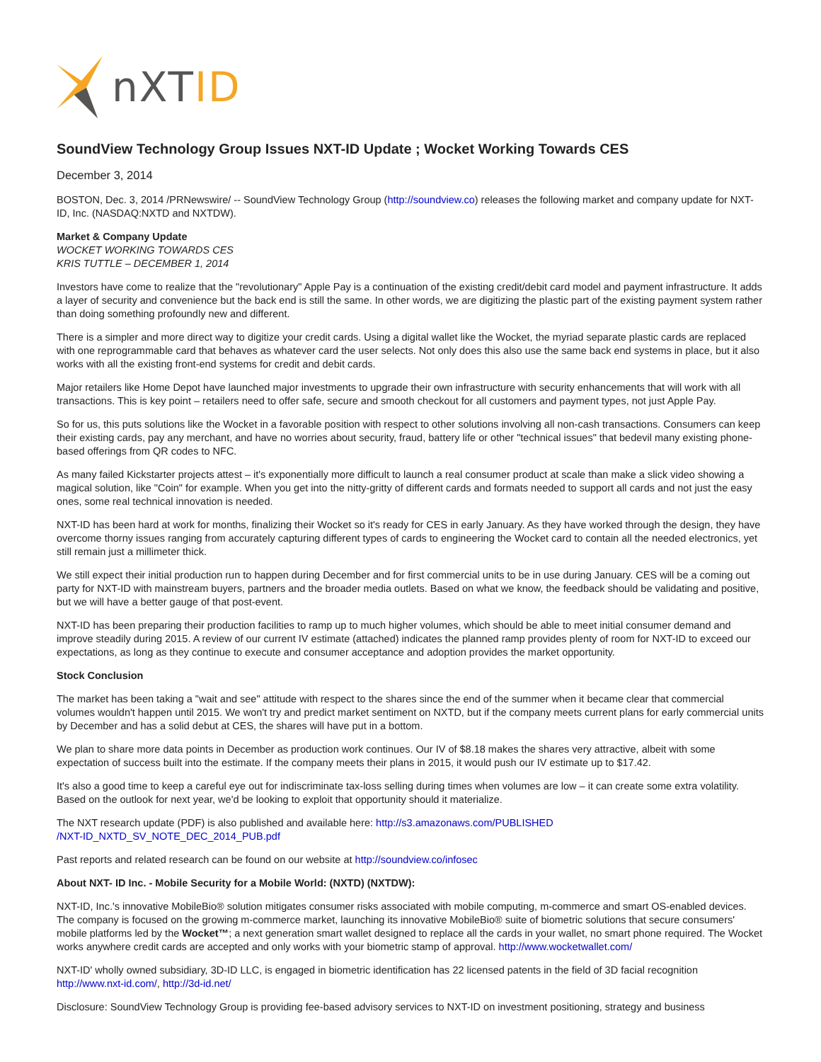nXTID
SoundView Technology Group Issues NXT-ID Update ; Wocket Working Towards CES
December 3, 2014
BOSTON, Dec. 3, 2014 /PRNewswire/ -- SoundView Technology Group (http://soundview.co) releases the following market and company update for NXT-ID, Inc. (NASDAQ:NXTD and NXTDW).
Market & Company Update
WOCKET WORKING TOWARDS CES
KRIS TUTTLE – DECEMBER 1, 2014
Investors have come to realize that the "revolutionary" Apple Pay is a continuation of the existing credit/debit card model and payment infrastructure. It adds a layer of security and convenience but the back end is still the same. In other words, we are digitizing the plastic part of the existing payment system rather than doing something profoundly new and different.
There is a simpler and more direct way to digitize your credit cards. Using a digital wallet like the Wocket, the myriad separate plastic cards are replaced with one reprogrammable card that behaves as whatever card the user selects. Not only does this also use the same back end systems in place, but it also works with all the existing front-end systems for credit and debit cards.
Major retailers like Home Depot have launched major investments to upgrade their own infrastructure with security enhancements that will work with all transactions. This is key point – retailers need to offer safe, secure and smooth checkout for all customers and payment types, not just Apple Pay.
So for us, this puts solutions like the Wocket in a favorable position with respect to other solutions involving all non-cash transactions. Consumers can keep their existing cards, pay any merchant, and have no worries about security, fraud, battery life or other "technical issues" that bedevil many existing phone-based offerings from QR codes to NFC.
As many failed Kickstarter projects attest – it's exponentially more difficult to launch a real consumer product at scale than make a slick video showing a magical solution, like "Coin" for example. When you get into the nitty-gritty of different cards and formats needed to support all cards and not just the easy ones, some real technical innovation is needed.
NXT-ID has been hard at work for months, finalizing their Wocket so it's ready for CES in early January. As they have worked through the design, they have overcome thorny issues ranging from accurately capturing different types of cards to engineering the Wocket card to contain all the needed electronics, yet still remain just a millimeter thick.
We still expect their initial production run to happen during December and for first commercial units to be in use during January. CES will be a coming out party for NXT-ID with mainstream buyers, partners and the broader media outlets. Based on what we know, the feedback should be validating and positive, but we will have a better gauge of that post-event.
NXT-ID has been preparing their production facilities to ramp up to much higher volumes, which should be able to meet initial consumer demand and improve steadily during 2015. A review of our current IV estimate (attached) indicates the planned ramp provides plenty of room for NXT-ID to exceed our expectations, as long as they continue to execute and consumer acceptance and adoption provides the market opportunity.
Stock Conclusion
The market has been taking a "wait and see" attitude with respect to the shares since the end of the summer when it became clear that commercial volumes wouldn't happen until 2015. We won't try and predict market sentiment on NXTD, but if the company meets current plans for early commercial units by December and has a solid debut at CES, the shares will have put in a bottom.
We plan to share more data points in December as production work continues. Our IV of $8.18 makes the shares very attractive, albeit with some expectation of success built into the estimate. If the company meets their plans in 2015, it would push our IV estimate up to $17.42.
It's also a good time to keep a careful eye out for indiscriminate tax-loss selling during times when volumes are low – it can create some extra volatility. Based on the outlook for next year, we'd be looking to exploit that opportunity should it materialize.
The NXT research update (PDF) is also published and available here: http://s3.amazonaws.com/PUBLISHED
/NXT-ID_NXTD_SV_NOTE_DEC_2014_PUB.pdf
Past reports and related research can be found on our website at http://soundview.co/infosec
About NXT- ID Inc. - Mobile Security for a Mobile World: (NXTD) (NXTDW):
NXT-ID, Inc.'s innovative MobileBio® solution mitigates consumer risks associated with mobile computing, m-commerce and smart OS-enabled devices. The company is focused on the growing m-commerce market, launching its innovative MobileBio® suite of biometric solutions that secure consumers' mobile platforms led by the Wocket™; a next generation smart wallet designed to replace all the cards in your wallet, no smart phone required. The Wocket works anywhere credit cards are accepted and only works with your biometric stamp of approval. http://www.wocketwallet.com/
NXT-ID' wholly owned subsidiary, 3D-ID LLC, is engaged in biometric identification has 22 licensed patents in the field of 3D facial recognition http://www.nxt-id.com/, http://3d-id.net/
Disclosure: SoundView Technology Group is providing fee-based advisory services to NXT-ID on investment positioning, strategy and business